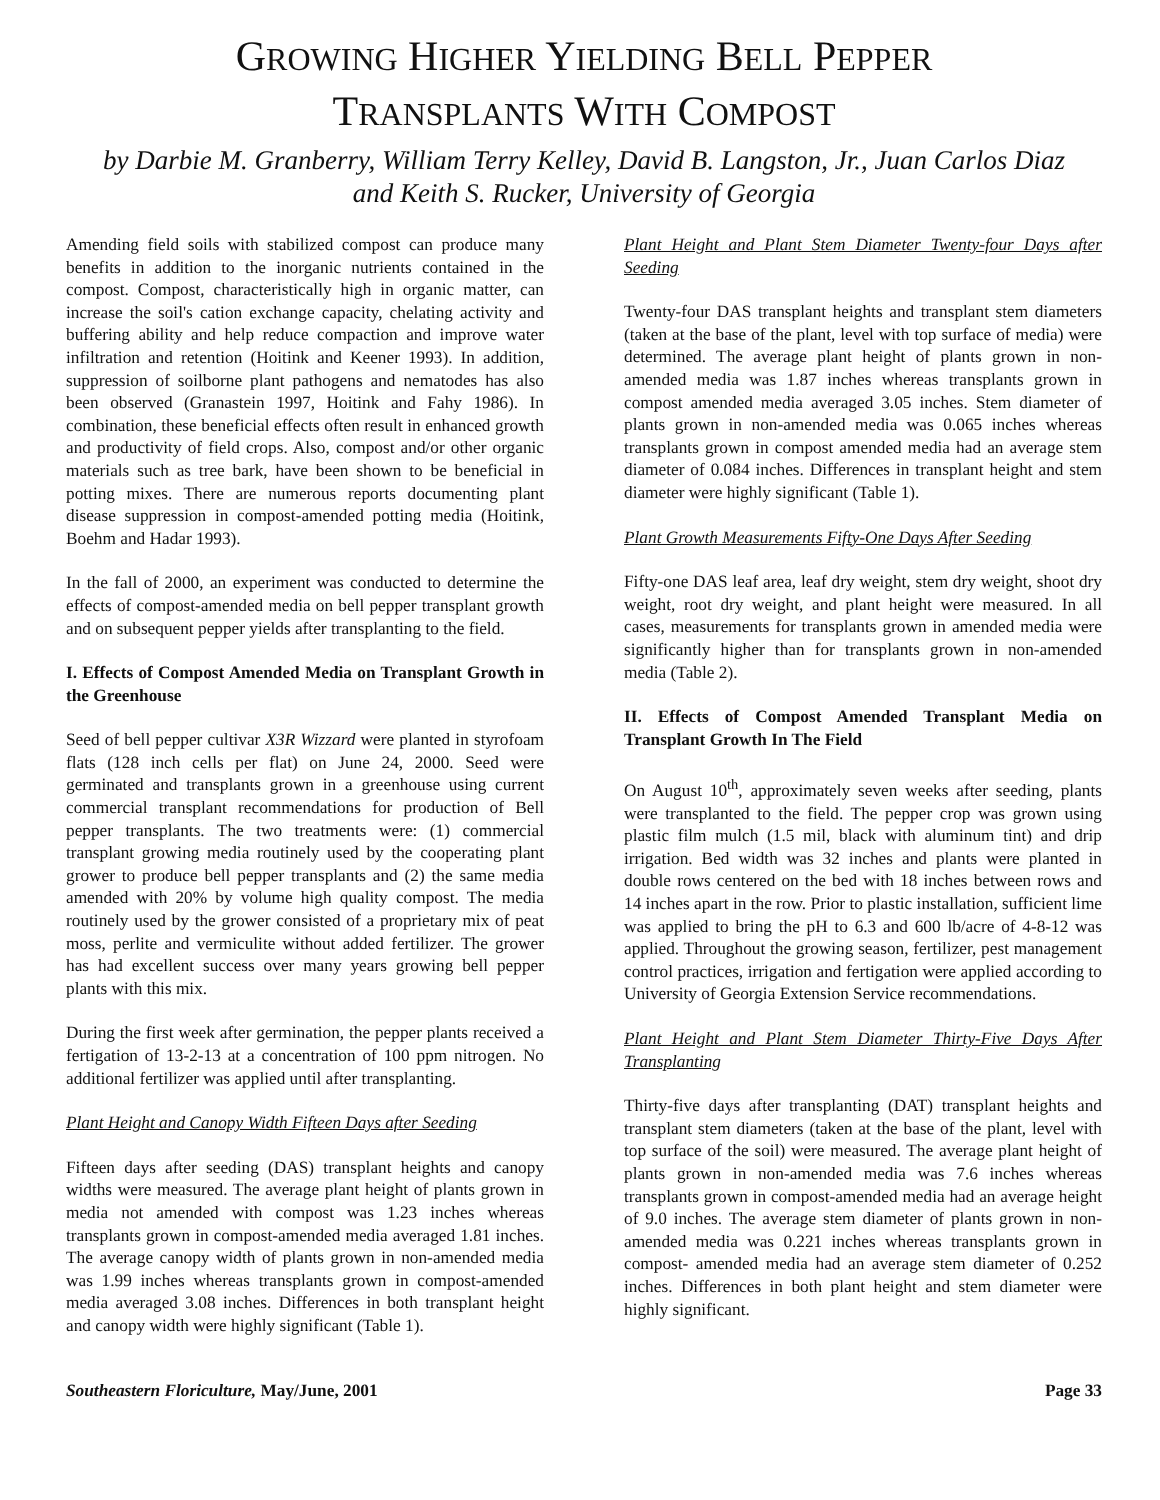GROWING HIGHER YIELDING BELL PEPPER
TRANSPLANTS WITH COMPOST
by Darbie M. Granberry, William Terry Kelley, David B. Langston, Jr., Juan Carlos Diaz
and Keith S. Rucker, University of Georgia
Amending field soils with stabilized compost can produce many benefits in addition to the inorganic nutrients contained in the compost. Compost, characteristically high in organic matter, can increase the soil's cation exchange capacity, chelating activity and buffering ability and help reduce compaction and improve water infiltration and retention (Hoitink and Keener 1993). In addition, suppression of soilborne plant pathogens and nematodes has also been observed (Granastein 1997, Hoitink and Fahy 1986). In combination, these beneficial effects often result in enhanced growth and productivity of field crops. Also, compost and/or other organic materials such as tree bark, have been shown to be beneficial in potting mixes. There are numerous reports documenting plant disease suppression in compost-amended potting media (Hoitink, Boehm and Hadar 1993).
In the fall of 2000, an experiment was conducted to determine the effects of compost-amended media on bell pepper transplant growth and on subsequent pepper yields after transplanting to the field.
I. Effects of Compost Amended Media on Transplant Growth in the Greenhouse
Seed of bell pepper cultivar X3R Wizzard were planted in styrofoam flats (128 inch cells per flat) on June 24, 2000. Seed were germinated and transplants grown in a greenhouse using current commercial transplant recommendations for production of Bell pepper transplants. The two treatments were: (1) commercial transplant growing media routinely used by the cooperating plant grower to produce bell pepper transplants and (2) the same media amended with 20% by volume high quality compost. The media routinely used by the grower consisted of a proprietary mix of peat moss, perlite and vermiculite without added fertilizer. The grower has had excellent success over many years growing bell pepper plants with this mix.
During the first week after germination, the pepper plants received a fertigation of 13-2-13 at a concentration of 100 ppm nitrogen. No additional fertilizer was applied until after transplanting.
Plant Height and Canopy Width Fifteen Days after Seeding
Fifteen days after seeding (DAS) transplant heights and canopy widths were measured. The average plant height of plants grown in media not amended with compost was 1.23 inches whereas transplants grown in compost-amended media averaged 1.81 inches. The average canopy width of plants grown in non-amended media was 1.99 inches whereas transplants grown in compost-amended media averaged 3.08 inches. Differences in both transplant height and canopy width were highly significant (Table 1).
Plant Height and Plant Stem Diameter Twenty-four Days after Seeding
Twenty-four DAS transplant heights and transplant stem diameters (taken at the base of the plant, level with top surface of media) were determined. The average plant height of plants grown in non-amended media was 1.87 inches whereas transplants grown in compost amended media averaged 3.05 inches. Stem diameter of plants grown in non-amended media was 0.065 inches whereas transplants grown in compost amended media had an average stem diameter of 0.084 inches. Differences in transplant height and stem diameter were highly significant (Table 1).
Plant Growth Measurements Fifty-One Days After Seeding
Fifty-one DAS leaf area, leaf dry weight, stem dry weight, shoot dry weight, root dry weight, and plant height were measured. In all cases, measurements for transplants grown in amended media were significantly higher than for transplants grown in non-amended media (Table 2).
II. Effects of Compost Amended Transplant Media on Transplant Growth In The Field
On August 10<sup>th</sup>, approximately seven weeks after seeding, plants were transplanted to the field. The pepper crop was grown using plastic film mulch (1.5 mil, black with aluminum tint) and drip irrigation. Bed width was 32 inches and plants were planted in double rows centered on the bed with 18 inches between rows and 14 inches apart in the row. Prior to plastic installation, sufficient lime was applied to bring the pH to 6.3 and 600 lb/acre of 4-8-12 was applied. Throughout the growing season, fertilizer, pest management control practices, irrigation and fertigation were applied according to University of Georgia Extension Service recommendations.
Plant Height and Plant Stem Diameter Thirty-Five Days After Transplanting
Thirty-five days after transplanting (DAT) transplant heights and transplant stem diameters (taken at the base of the plant, level with top surface of the soil) were measured. The average plant height of plants grown in non-amended media was 7.6 inches whereas transplants grown in compost-amended media had an average height of 9.0 inches. The average stem diameter of plants grown in non-amended media was 0.221 inches whereas transplants grown in compost- amended media had an average stem diameter of 0.252 inches. Differences in both plant height and stem diameter were highly significant.
Southeastern Floriculture, May/June, 2001 Page 33